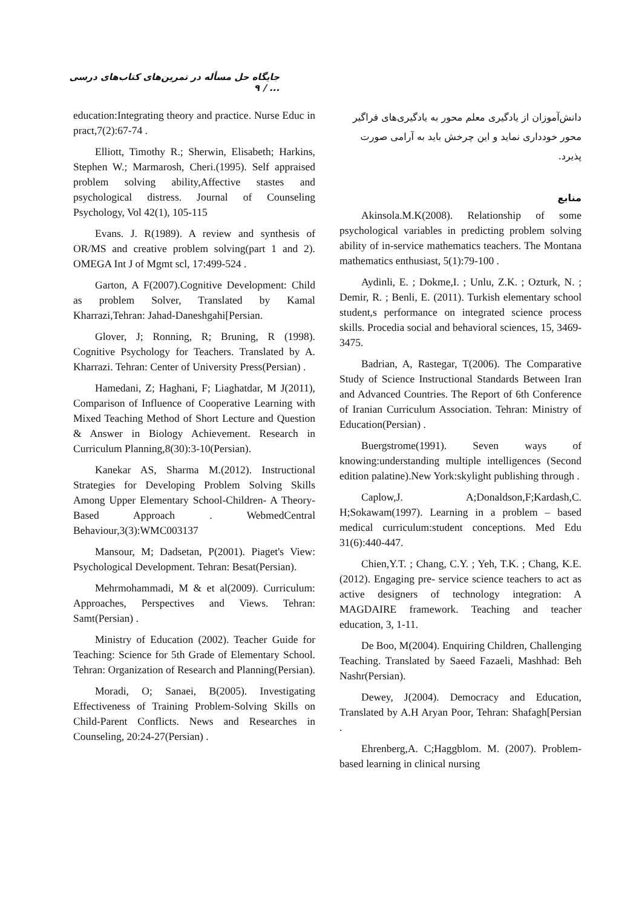جایگاه حل مسأله در تمرین‌های کتاب‌های درسی ... / ۹
دانش‌آموزان از یادگیری معلم محور به یادگیری‌های فراگیر محور خودداری نماید و این چرخش باید به آرامی صورت پذیرد.
منابع
Akinsola.M.K(2008). Relationship of some psychological variables in predicting problem solving ability of in-service mathematics teachers. The Montana mathematics enthusiast, 5(1):79-100 .
Aydinli, E. ; Dokme,I. ; Unlu, Z.K. ; Ozturk, N. ; Demir, R. ; Benli, E. (2011). Turkish elementary school student,s performance on integrated science process skills. Procedia social and behavioral sciences, 15, 3469-3475.
Badrian, A, Rastegar, T(2006). The Comparative Study of Science Instructional Standards Between Iran and Advanced Countries. The Report of 6th Conference of Iranian Curriculum Association. Tehran: Ministry of Education(Persian) .
Buergstrome(1991). Seven ways of knowing:understanding multiple intelligences (Second edition palatine).New York:skylight publishing through .
Caplow,J. A;Donaldson,F;Kardash,C. H;Sokawam(1997). Learning in a problem – based medical curriculum:student conceptions. Med Edu 31(6):440-447.
Chien,Y.T. ; Chang, C.Y. ; Yeh, T.K. ; Chang, K.E. (2012). Engaging pre- service science teachers to act as active designers of technology integration: A MAGDAIRE framework. Teaching and teacher education, 3, 1-11.
De Boo, M(2004). Enquiring Children, Challenging Teaching. Translated by Saeed Fazaeli, Mashhad: Beh Nashr(Persian).
Dewey, J(2004). Democracy and Education, Translated by A.H Aryan Poor, Tehran: Shafagh[Persian .
Ehrenberg,A. C;Haggblom. M. (2007). Problem-based learning in clinical nursing
education:Integrating theory and practice. Nurse Educ in pract,7(2):67-74 .
Elliott, Timothy R.; Sherwin, Elisabeth; Harkins, Stephen W.; Marmarosh, Cheri.(1995). Self appraised problem solving ability,Affective stastes and psychological distress. Journal of Counseling Psychology, Vol 42(1), 105-115
Evans. J. R(1989). A review and synthesis of OR/MS and creative problem solving(part 1 and 2). OMEGA Int J of Mgmt scl, 17:499-524 .
Garton, A F(2007).Cognitive Development: Child as problem Solver, Translated by Kamal Kharrazi,Tehran: Jahad-Daneshgahi[Persian.
Glover, J; Ronning, R; Bruning, R (1998). Cognitive Psychology for Teachers. Translated by A. Kharrazi. Tehran: Center of University Press(Persian) .
Hamedani, Z; Haghani, F; Liaghatdar, M J(2011), Comparison of Influence of Cooperative Learning with Mixed Teaching Method of Short Lecture and Question & Answer in Biology Achievement. Research in Curriculum Planning,8(30):3-10(Persian).
Kanekar AS, Sharma M.(2012). Instructional Strategies for Developing Problem Solving Skills Among Upper Elementary School-Children- A Theory-Based Approach . WebmedCentral Behaviour,3(3):WMC003137
Mansour, M; Dadsetan, P(2001). Piaget's View: Psychological Development. Tehran: Besat(Persian).
Mehrmohammadi, M & et al(2009). Curriculum: Approaches, Perspectives and Views. Tehran: Samt(Persian) .
Ministry of Education (2002). Teacher Guide for Teaching: Science for 5th Grade of Elementary School. Tehran: Organization of Research and Planning(Persian).
Moradi, O; Sanaei, B(2005). Investigating Effectiveness of Training Problem-Solving Skills on Child-Parent Conflicts. News and Researches in Counseling, 20:24-27(Persian) .